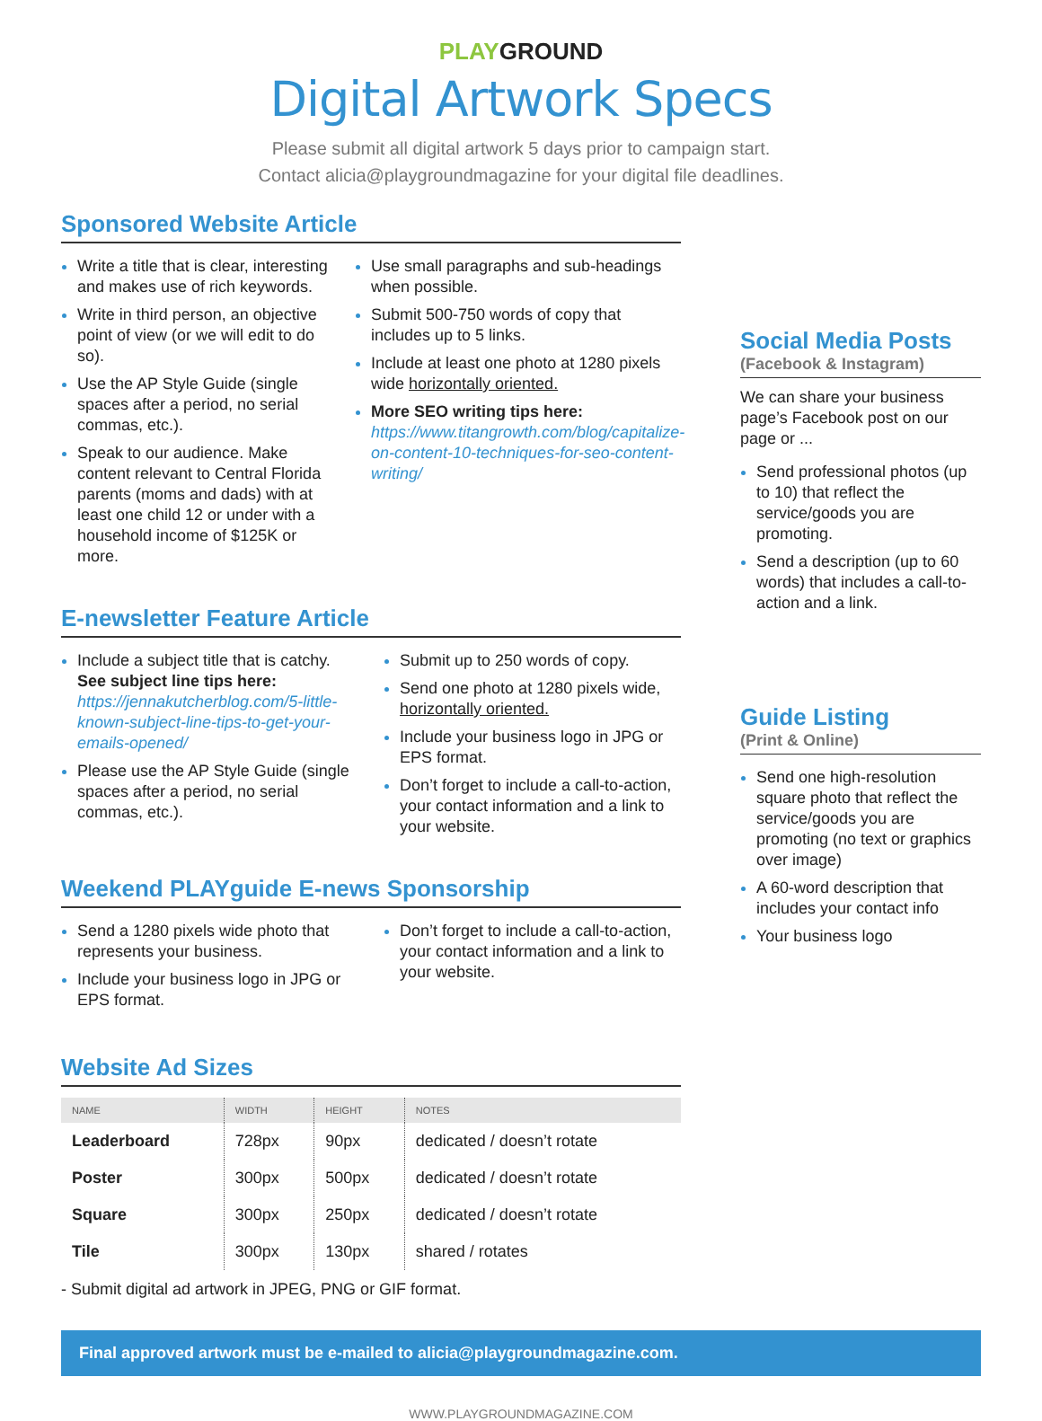PLAYGROUND
Digital Artwork Specs
Please submit all digital artwork 5 days prior to campaign start.
Contact alicia@playgroundmagazine for your digital file deadlines.
Sponsored Website Article
Write a title that is clear, interesting and makes use of rich keywords.
Write in third person, an objective point of view (or we will edit to do so).
Use the AP Style Guide (single spaces after a period, no serial commas, etc.).
Speak to our audience. Make content relevant to Central Florida parents (moms and dads) with at least one child 12 or under with a household income of $125K or more.
Use small paragraphs and sub-headings when possible.
Submit 500-750 words of copy that includes up to 5 links.
Include at least one photo at 1280 pixels wide horizontally oriented.
More SEO writing tips here: https://www.titangrowth.com/blog/capitalize-on-content-10-techniques-for-seo-content-writing/
E-newsletter Feature Article
Include a subject title that is catchy. See subject line tips here: https://jennakutcherblog.com/5-little-known-subject-line-tips-to-get-your-emails-opened/
Please use the AP Style Guide (single spaces after a period, no serial commas, etc.).
Submit up to 250 words of copy.
Send one photo at 1280 pixels wide, horizontally oriented.
Include your business logo in JPG or EPS format.
Don’t forget to include a call-to-action, your contact information and a link to your website.
Weekend PLAYguide E-news Sponsorship
Send a 1280 pixels wide photo that represents your business.
Include your business logo in JPG or EPS format.
Don’t forget to include a call-to-action, your contact information and a link to your website.
Website Ad Sizes
| NAME | WIDTH | HEIGHT | NOTES |
| --- | --- | --- | --- |
| Leaderboard | 728px | 90px | dedicated / doesn’t rotate |
| Poster | 300px | 500px | dedicated / doesn’t rotate |
| Square | 300px | 250px | dedicated / doesn’t rotate |
| Tile | 300px | 130px | shared / rotates |
- Submit digital ad artwork in JPEG, PNG or GIF format.
Social Media Posts
(Facebook & Instagram)
We can share your business page’s Facebook post on our page or ...
Send professional photos (up to 10) that reflect the service/goods you are promoting.
Send a description (up to 60 words) that includes a call-to-action and a link.
Guide Listing
(Print & Online)
Send one high-resolution square photo that reflect the service/goods you are promoting (no text or graphics over image)
A 60-word description that includes your contact info
Your business logo
Final approved artwork must be e-mailed to alicia@playgroundmagazine.com.
WWW.PLAYGROUNDMAGAZINE.COM